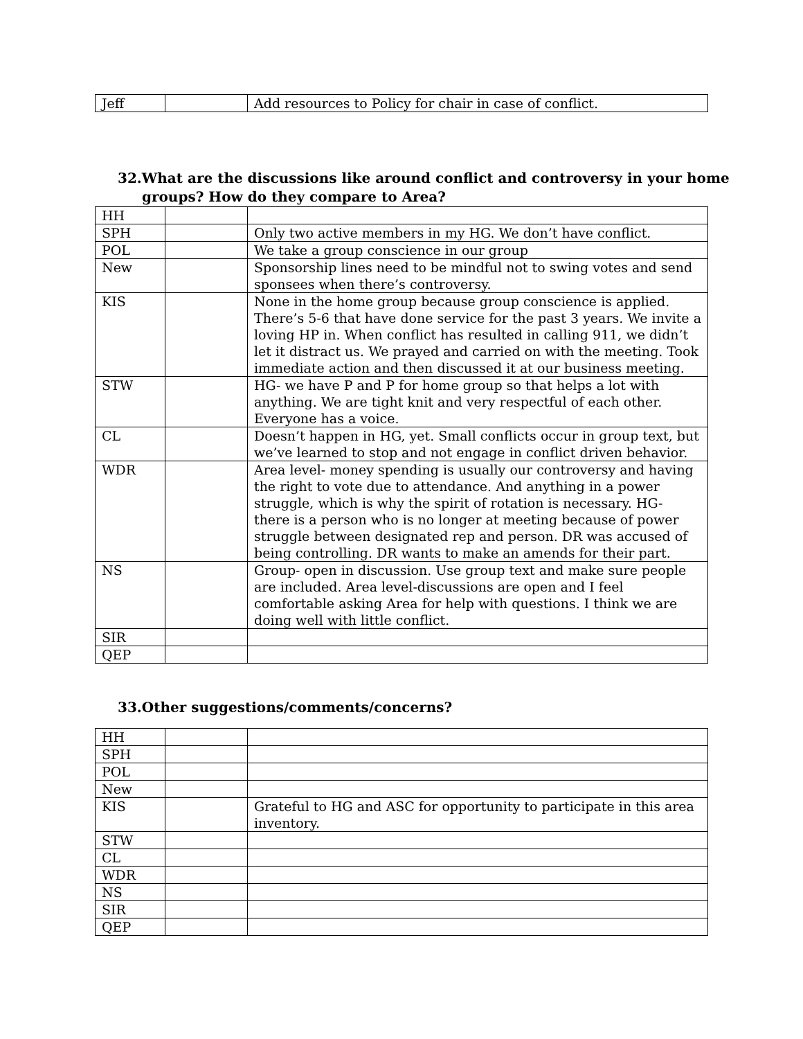| Jeff | | Add resources to Policy for chair in case of conflict. |
32.What are the discussions like around conflict and controversy in your home
groups? How do they compare to Area?
| HH | | |
| SPH | | Only two active members in my HG. We don’t have conflict. |
| POL | | We take a group conscience in our group |
| New | | Sponsorship lines need to be mindful not to swing votes and send sponsees when there’s controversy. |
| KIS | | None in the home group because group conscience is applied. There’s 5-6 that have done service for the past 3 years. We invite a loving HP in. When conflict has resulted in calling 911, we didn’t let it distract us. We prayed and carried on with the meeting. Took immediate action and then discussed it at our business meeting. |
| STW | | HG- we have P and P for home group so that helps a lot with anything. We are tight knit and very respectful of each other. Everyone has a voice. |
| CL | | Doesn’t happen in HG, yet. Small conflicts occur in group text, but we’ve learned to stop and not engage in conflict driven behavior. |
| WDR | | Area level- money spending is usually our controversy and having the right to vote due to attendance. And anything in a power struggle, which is why the spirit of rotation is necessary. HG- there is a person who is no longer at meeting because of power struggle between designated rep and person. DR was accused of being controlling. DR wants to make an amends for their part. |
| NS | | Group- open in discussion. Use group text and make sure people are included. Area level-discussions are open and I feel comfortable asking Area for help with questions. I think we are doing well with little conflict. |
| SIR | | |
| QEP | | |
33.Other suggestions/comments/concerns?
| HH | | |
| SPH | | |
| POL | | |
| New | | |
| KIS | | Grateful to HG and ASC for opportunity to participate in this area inventory. |
| STW | | |
| CL | | |
| WDR | | |
| NS | | |
| SIR | | |
| QEP | | |